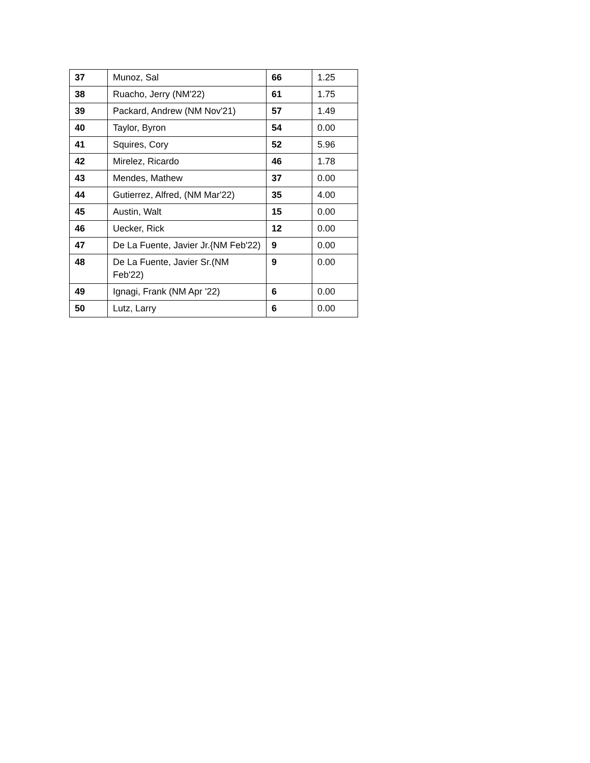| 37 | Munoz, Sal | 66 | 1.25 |
| 38 | Ruacho, Jerry (NM'22) | 61 | 1.75 |
| 39 | Packard, Andrew (NM Nov'21) | 57 | 1.49 |
| 40 | Taylor, Byron | 54 | 0.00 |
| 41 | Squires, Cory | 52 | 5.96 |
| 42 | Mirelez, Ricardo | 46 | 1.78 |
| 43 | Mendes, Mathew | 37 | 0.00 |
| 44 | Gutierrez, Alfred, (NM Mar'22) | 35 | 4.00 |
| 45 | Austin, Walt | 15 | 0.00 |
| 46 | Uecker, Rick | 12 | 0.00 |
| 47 | De La Fuente, Javier Jr.{NM Feb'22) | 9 | 0.00 |
| 48 | De La Fuente, Javier Sr.(NM Feb'22) | 9 | 0.00 |
| 49 | Ignagi, Frank (NM Apr '22) | 6 | 0.00 |
| 50 | Lutz, Larry | 6 | 0.00 |